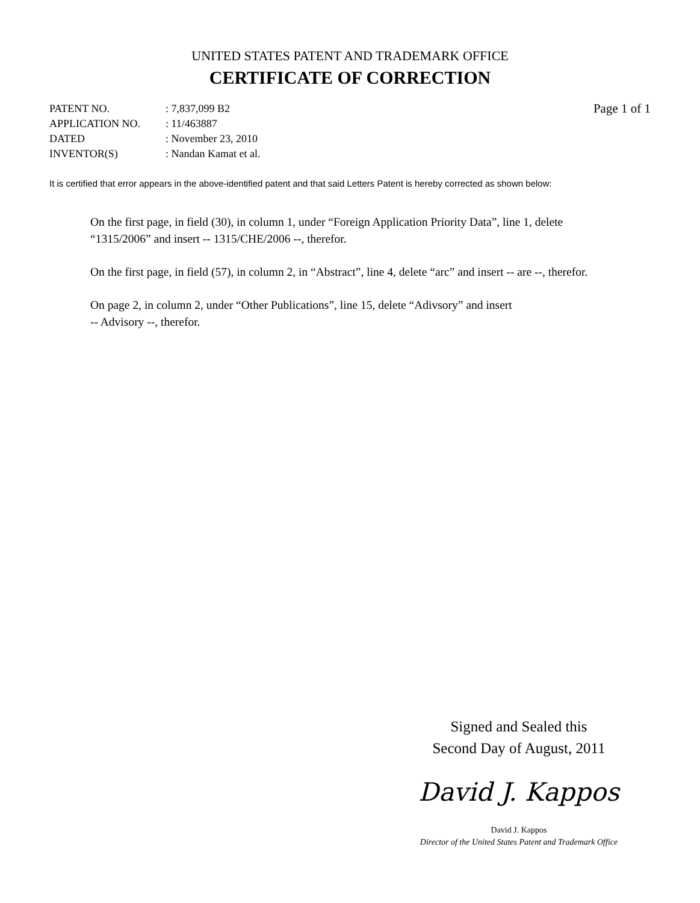UNITED STATES PATENT AND TRADEMARK OFFICE
CERTIFICATE OF CORRECTION
| PATENT NO. | : 7,837,099 B2 |
| APPLICATION NO. | : 11/463887 |
| DATED | : November 23, 2010 |
| INVENTOR(S) | : Nandan Kamat et al. |
Page 1 of 1
It is certified that error appears in the above-identified patent and that said Letters Patent is hereby corrected as shown below:
On the first page, in field (30), in column 1, under “Foreign Application Priority Data”, line 1, delete “1315/2006” and insert -- 1315/CHE/2006 --, therefor.
On the first page, in field (57), in column 2, in “Abstract”, line 4, delete “arc” and insert -- are --, therefor.
On page 2, in column 2, under “Other Publications”, line 15, delete “Adivsory” and insert
-- Advisory --, therefor.
Signed and Sealed this
Second Day of August, 2011
David J. Kappos
David J. Kappos
Director of the United States Patent and Trademark Office